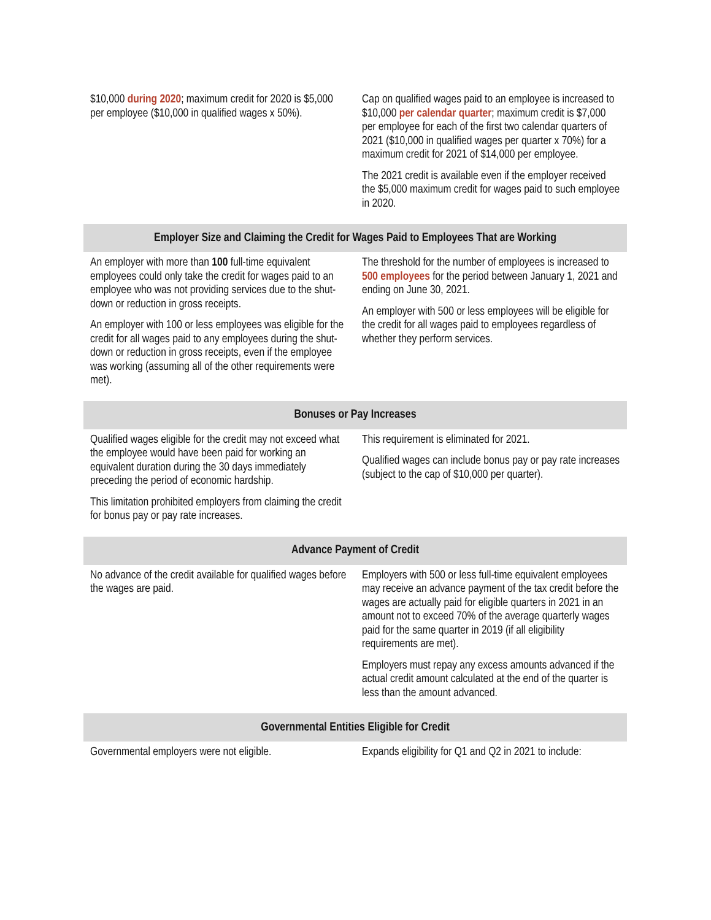| $10,000 during 2020 ; maximum credit for 2020 is $5,000 per employee ($10,000 in qualified wages x 50%). | Cap on qualified wages paid to an employee is increased to $10,000 per calendar quarter ; maximum credit is $7,000 per employee for each of the first two calendar quarters of 2021 ($10,000 in qualified wages per quarter x 70%) for a maximum credit for 2021 of $14,000 per employee. The 2021 credit is available even if the employer received the $5,000 maximum credit for wages paid to such employee in 2020. |
| Employer Size and Claiming the Credit for Wages Paid to Employees That are Working | |
| An employer with more than 100 full-time equivalent employees could only take the credit for wages paid to an employee who was not providing services due to the shut-down or reduction in gross receipts. An employer with 100 or less employees was eligible for the credit for all wages paid to any employees during the shut-down or reduction in gross receipts, even if the employee was working (assuming all of the other requirements were met). | The threshold for the number of employees is increased to 500 employees for the period between January 1, 2021 and ending on June 30, 2021. An employer with 500 or less employees will be eligible for the credit for all wages paid to employees regardless of whether they perform services. |
| Bonuses or Pay Increases | |
| Qualified wages eligible for the credit may not exceed what the employee would have been paid for working an equivalent duration during the 30 days immediately preceding the period of economic hardship. This limitation prohibited employers from claiming the credit for bonus pay or pay rate increases. | This requirement is eliminated for 2021. Qualified wages can include bonus pay or pay rate increases (subject to the cap of $10,000 per quarter). |
| Advance Payment of Credit | |
| No advance of the credit available for qualified wages before the wages are paid. | Employers with 500 or less full-time equivalent employees may receive an advance payment of the tax credit before the wages are actually paid for eligible quarters in 2021 in an amount not to exceed 70% of the average quarterly wages paid for the same quarter in 2019 (if all eligibility requirements are met). Employers must repay any excess amounts advanced if the actual credit amount calculated at the end of the quarter is less than the amount advanced. |
| Governmental Entities Eligible for Credit | |
| Governmental employers were not eligible. | Expands eligibility for Q1 and Q2 in 2021 to include: |